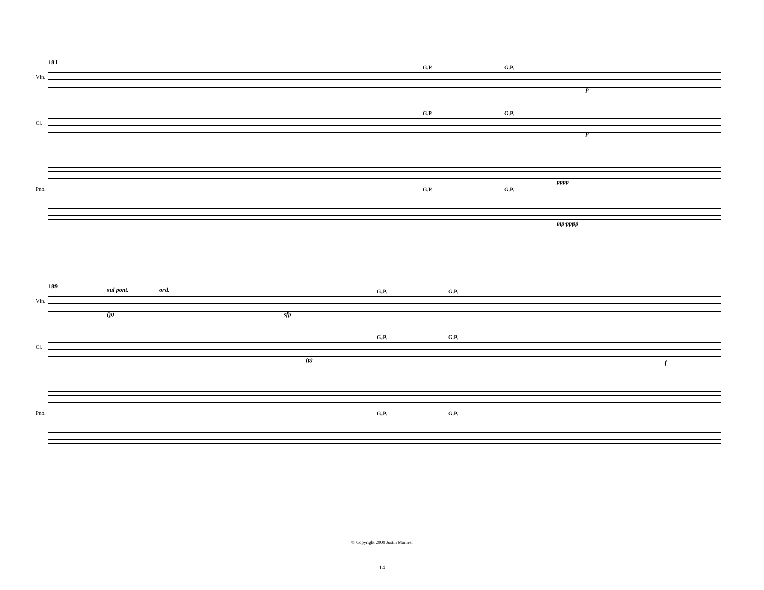181
Vln.
Cl.
Pno.
G.P. G.P.
G.P. G.P.
G.P. G.P.
p
p
pppp
mp·pppp
189
Vln.
Cl.
Pno.
sul pont. ord.
(p) sfp
G.P. G.P.
G.P. G.P.
(p) f
G.P. G.P.
© Copyright 2000 Justin Mariner
— 14 —